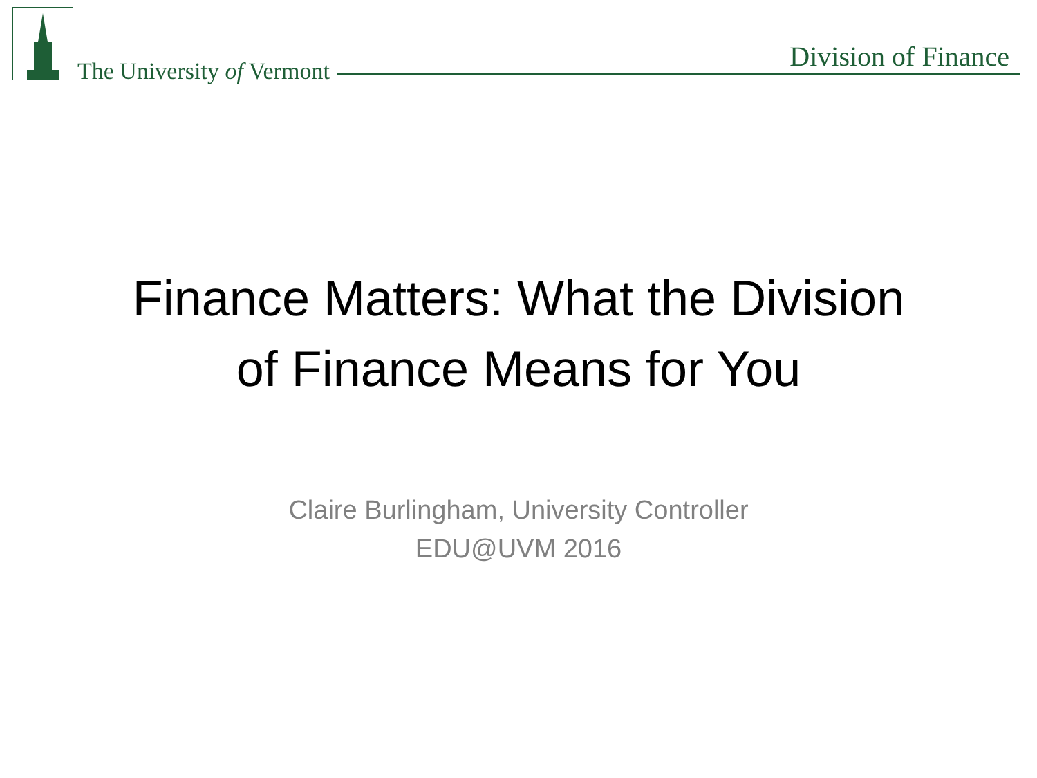The University of Vermont Division of Finance
Finance Matters: What the Division
of Finance Means for You
Claire Burlingham, University Controller
EDU@UVM 2016